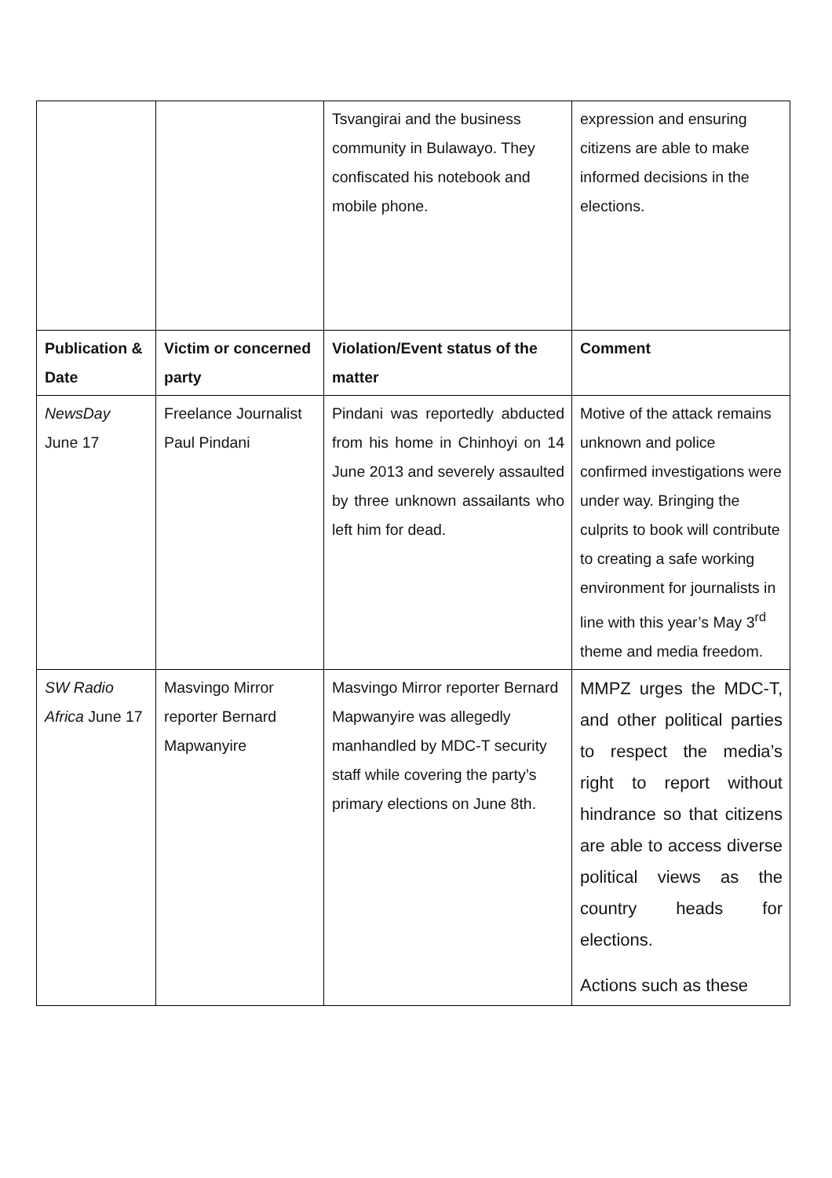| | | Tsvangirai and the business community in Bulawayo. They confiscated his notebook and mobile phone. | expression and ensuring citizens are able to make informed decisions in the elections. |
| Publication & Date | Victim or concerned party | Violation/Event status of the matter | Comment |
| NewsDay June 17 | Freelance Journalist Paul Pindani | Pindani was reportedly abducted from his home in Chinhoyi on 14 June 2013 and severely assaulted by three unknown assailants who left him for dead. | Motive of the attack remains unknown and police confirmed investigations were under way. Bringing the culprits to book will contribute to creating a safe working environment for journalists in line with this year’s May 3<sup>rd</sup> theme and media freedom. |
| SW Radio Africa June 17 | Masvingo Mirror reporter Bernard Mapwanyire | Masvingo Mirror reporter Bernard Mapwanyire was allegedly manhandled by MDC-T security staff while covering the party’s primary elections on June 8th. | MMPZ urges the MDC-T, and other political parties to respect the media’s right to report without hindrance so that citizens are able to access diverse political views as the country heads for elections. Actions such as these |